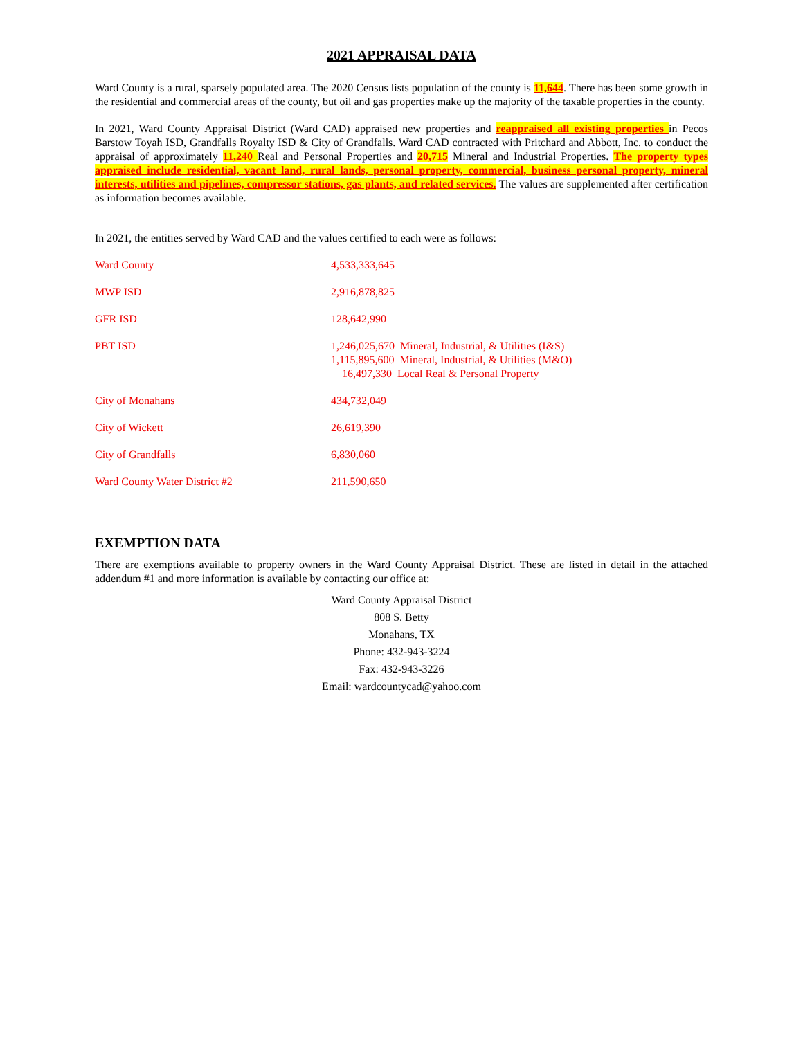2021 APPRAISAL DATA
Ward County is a rural, sparsely populated area. The 2020 Census lists population of the county is 11,644. There has been some growth in the residential and commercial areas of the county, but oil and gas properties make up the majority of the taxable properties in the county.
In 2021, Ward County Appraisal District (Ward CAD) appraised new properties and reappraised all existing properties in Pecos Barstow Toyah ISD, Grandfalls Royalty ISD & City of Grandfalls. Ward CAD contracted with Pritchard and Abbott, Inc. to conduct the appraisal of approximately 11,240 Real and Personal Properties and 20,715 Mineral and Industrial Properties. The property types appraised include residential, vacant land, rural lands, personal property, commercial, business personal property, mineral interests, utilities and pipelines, compressor stations, gas plants, and related services. The values are supplemented after certification as information becomes available.
In 2021, the entities served by Ward CAD and the values certified to each were as follows:
| Ward County | 4,533,333,645 |
| MWP ISD | 2,916,878,825 |
| GFR ISD | 128,642,990 |
| PBT ISD | 1,246,025,670 Mineral, Industrial, & Utilities (I&S) 1,115,895,600 Mineral, Industrial, & Utilities (M&O) 16,497,330 Local Real & Personal Property |
| City of Monahans | 434,732,049 |
| City of Wickett | 26,619,390 |
| City of Grandfalls | 6,830,060 |
| Ward County Water District #2 | 211,590,650 |
EXEMPTION DATA
There are exemptions available to property owners in the Ward County Appraisal District. These are listed in detail in the attached addendum #1 and more information is available by contacting our office at:
Ward County Appraisal District
808 S. Betty
Monahans, TX
Phone: 432-943-3224
Fax: 432-943-3226
Email: wardcountycad@yahoo.com